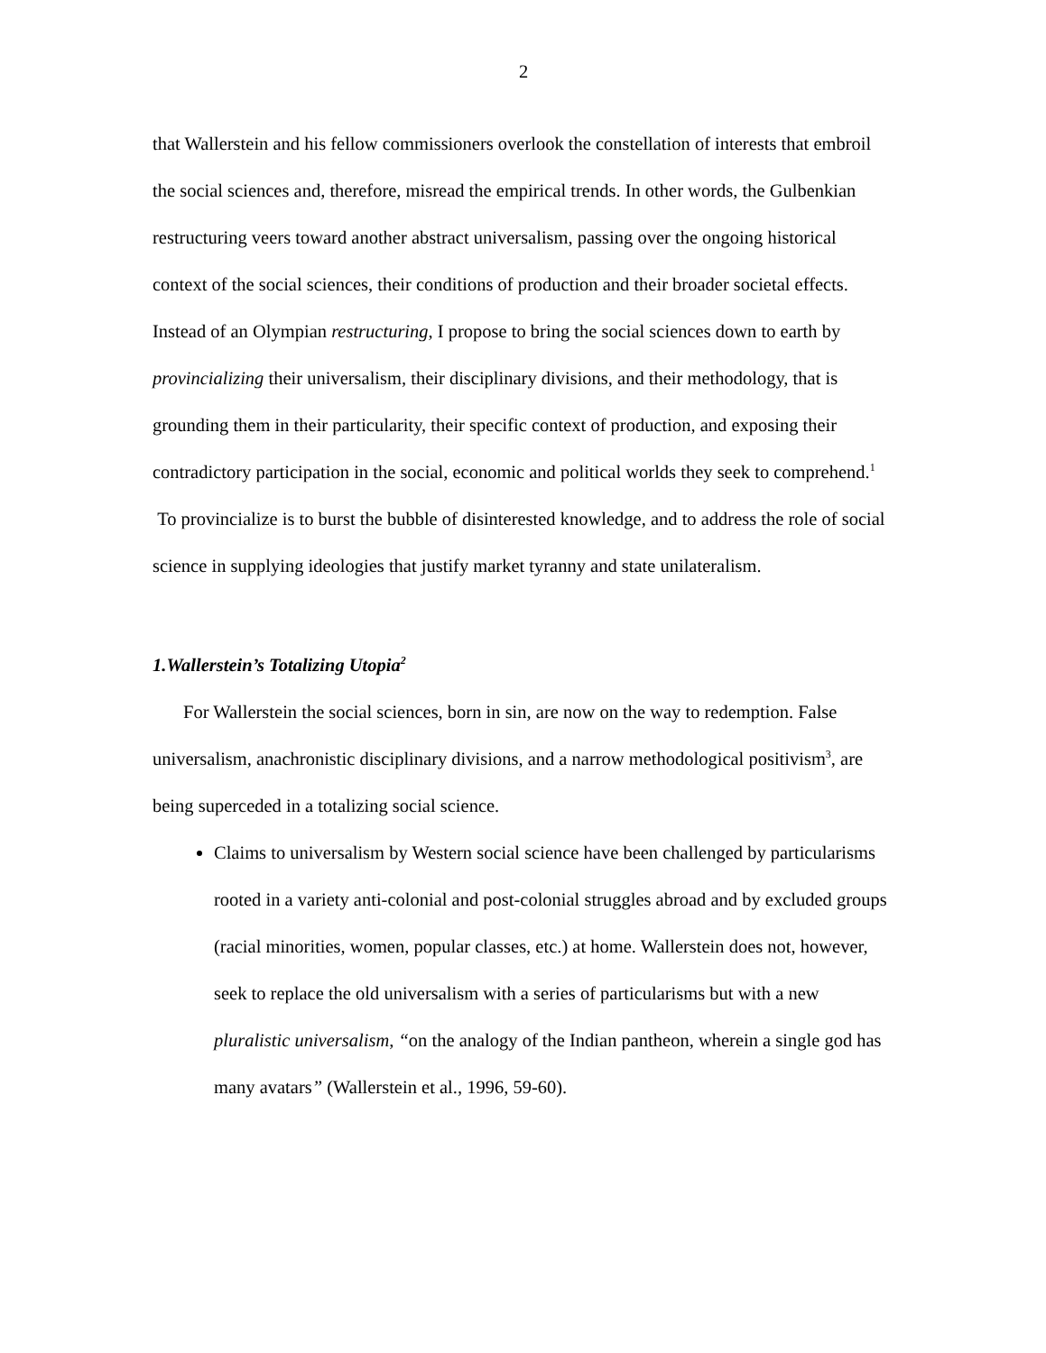2
that Wallerstein and his fellow commissioners overlook the constellation of interests that embroil the social sciences and, therefore, misread the empirical trends. In other words, the Gulbenkian restructuring veers toward another abstract universalism, passing over the ongoing historical context of the social sciences, their conditions of production and their broader societal effects. Instead of an Olympian restructuring, I propose to bring the social sciences down to earth by provincializing their universalism, their disciplinary divisions, and their methodology, that is grounding them in their particularity, their specific context of production, and exposing their contradictory participation in the social, economic and political worlds they seek to comprehend.<sup>1</sup> To provincialize is to burst the bubble of disinterested knowledge, and to address the role of social science in supplying ideologies that justify market tyranny and state unilateralism.
1.Wallerstein’s Totalizing Utopia<sup>2</sup>
For Wallerstein the social sciences, born in sin, are now on the way to redemption. False universalism, anachronistic disciplinary divisions, and a narrow methodological positivism<sup>3</sup>, are being superceded in a totalizing social science.
Claims to universalism by Western social science have been challenged by particularisms rooted in a variety anti-colonial and post-colonial struggles abroad and by excluded groups (racial minorities, women, popular classes, etc.) at home. Wallerstein does not, however, seek to replace the old universalism with a series of particularisms but with a new pluralistic universalism, “on the analogy of the Indian pantheon, wherein a single god has many avatars” (Wallerstein et al., 1996, 59-60).